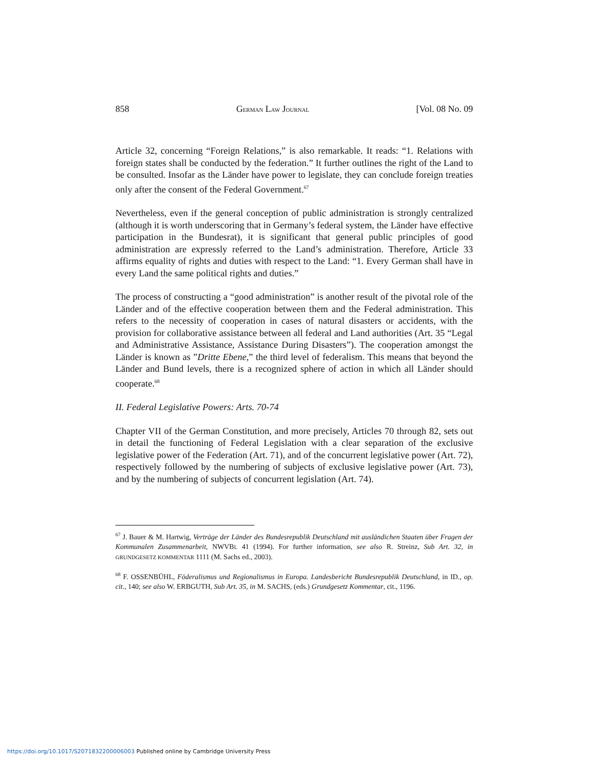858 GERMAN LAW JOURNAL [Vol. 08 No. 09
Article 32, concerning “Foreign Relations,” is also remarkable. It reads: “1. Relations with foreign states shall be conducted by the federation.” It further outlines the right of the Land to be consulted. Insofar as the Länder have power to legislate, they can conclude foreign treaties only after the consent of the Federal Government.<sup>67</sup>
Nevertheless, even if the general conception of public administration is strongly centralized (although it is worth underscoring that in Germany’s federal system, the Länder have effective participation in the Bundesrat), it is significant that general public principles of good administration are expressly referred to the Land’s administration. Therefore, Article 33 affirms equality of rights and duties with respect to the Land: “1. Every German shall have in every Land the same political rights and duties.”
The process of constructing a “good administration” is another result of the pivotal role of the Länder and of the effective cooperation between them and the Federal administration. This refers to the necessity of cooperation in cases of natural disasters or accidents, with the provision for collaborative assistance between all federal and Land authorities (Art. 35 “Legal and Administrative Assistance, Assistance During Disasters”). The cooperation amongst the Länder is known as ”Dritte Ebene,” the third level of federalism. This means that beyond the Länder and Bund levels, there is a recognized sphere of action in which all Länder should cooperate.<sup>68</sup>
II. Federal Legislative Powers: Arts. 70-74
Chapter VII of the German Constitution, and more precisely, Articles 70 through 82, sets out in detail the functioning of Federal Legislation with a clear separation of the exclusive legislative power of the Federation (Art. 71), and of the concurrent legislative power (Art. 72), respectively followed by the numbering of subjects of exclusive legislative power (Art. 73), and by the numbering of subjects of concurrent legislation (Art. 74).
<sup>67</sup> J. Bauer & M. Hartwig, Verträge der Länder des Bundesrepublik Deutschland mit ausländichen Staaten über Fragen der Kommunalen Zusammenarbeit, NWVBL 41 (1994). For further information, see also R. Streinz, Sub Art. 32, in GRUNDGESETZ KOMMENTAR 1111 (M. Sachs ed., 2003).
<sup>68</sup> F. OSSENBÜHL, Föderalismus und Regionalismus in Europa. Landesbericht Bundesrepublik Deutschland, in ID., op. cit., 140; see also W. ERBGUTH, Sub Art. 35, in M. SACHS, (eds.) Grundgesetz Kommentar, cit., 1196.
https://doi.org/10.1017/S2071832200006003 Published online by Cambridge University Press